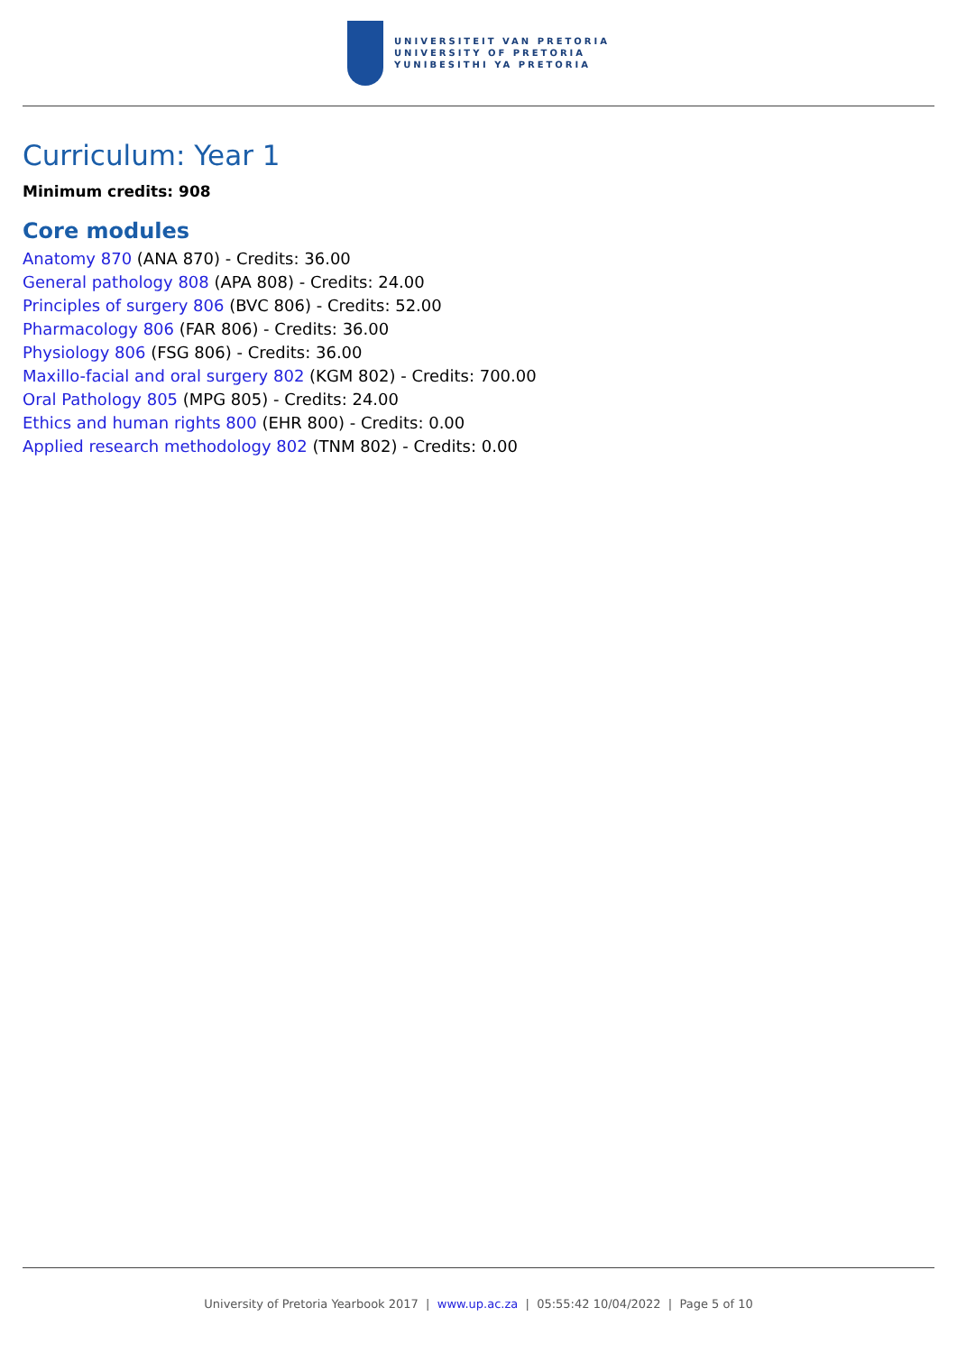UNIVERSITEIT VAN PRETORIA
UNIVERSITY OF PRETORIA
YUNIBESITHI YA PRETORIA
Curriculum: Year 1
Minimum credits: 908
Core modules
Anatomy 870 (ANA 870) - Credits: 36.00
General pathology 808 (APA 808) - Credits: 24.00
Principles of surgery 806 (BVC 806) - Credits: 52.00
Pharmacology 806 (FAR 806) - Credits: 36.00
Physiology 806 (FSG 806) - Credits: 36.00
Maxillo-facial and oral surgery 802 (KGM 802) - Credits: 700.00
Oral Pathology 805 (MPG 805) - Credits: 24.00
Ethics and human rights 800 (EHR 800) - Credits: 0.00
Applied research methodology 802 (TNM 802) - Credits: 0.00
University of Pretoria Yearbook 2017 | www.up.ac.za | 05:55:42 10/04/2022 | Page 5 of 10